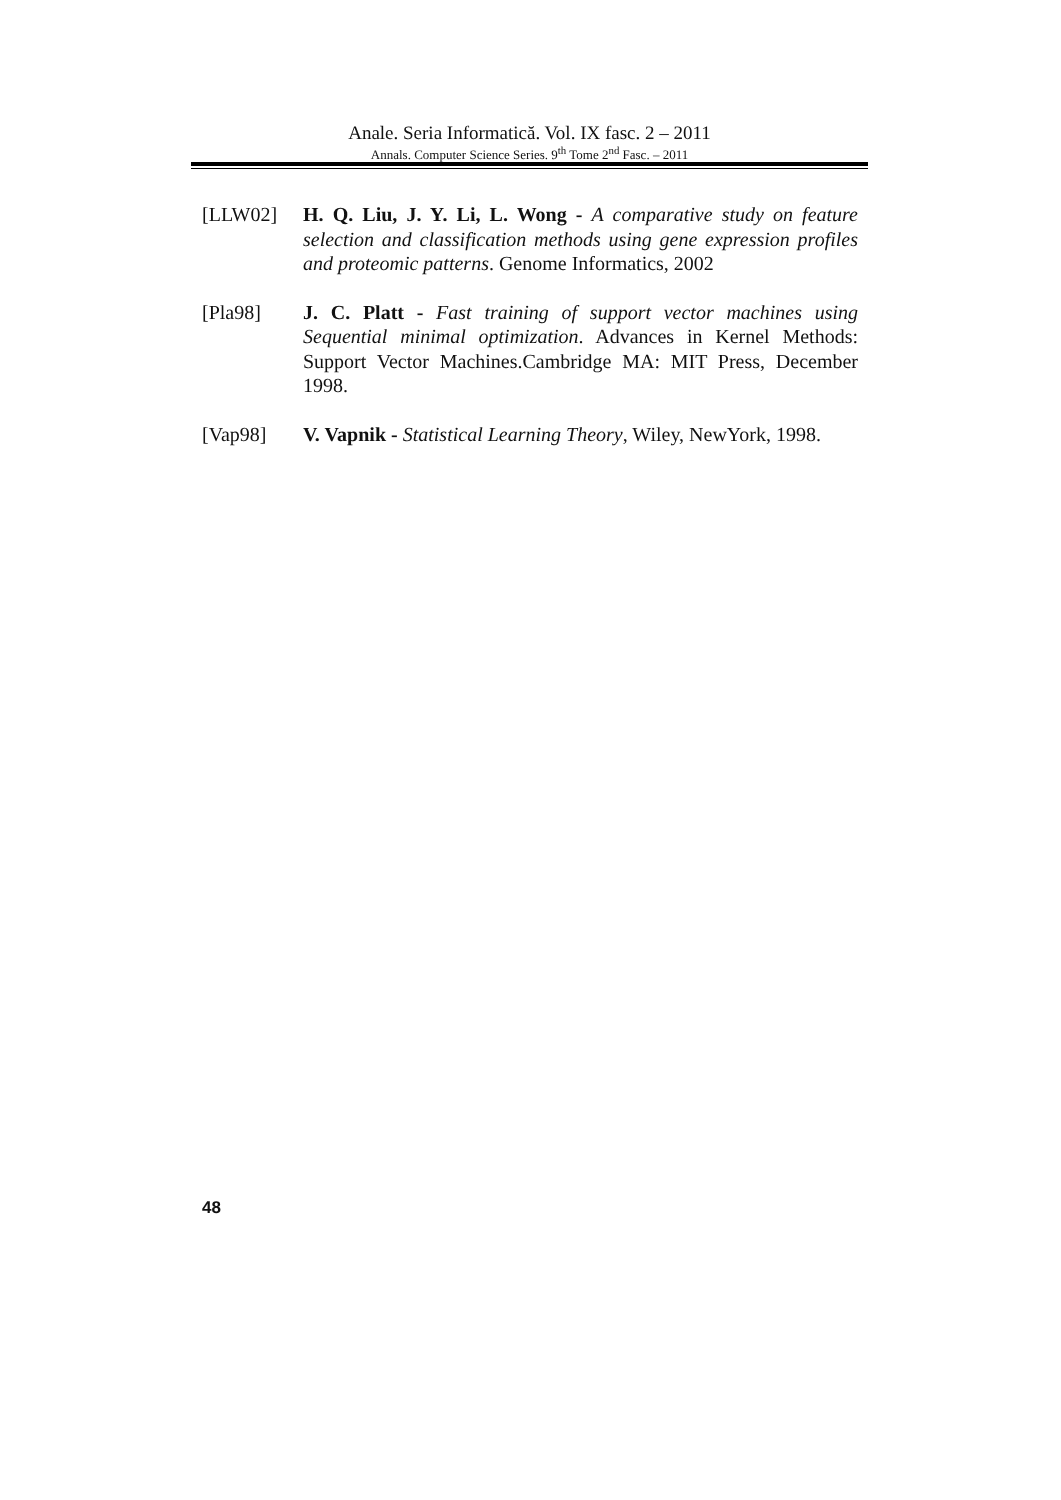Anale. Seria Informatică. Vol. IX fasc. 2 – 2011
Annals. Computer Science Series. 9<sup>th</sup> Tome 2<sup>nd</sup> Fasc. – 2011
[LLW02] H. Q. Liu, J. Y. Li, L. Wong - A comparative study on feature selection and classification methods using gene expression profiles and proteomic patterns. Genome Informatics, 2002
[Pla98] J. C. Platt - Fast training of support vector machines using Sequential minimal optimization. Advances in Kernel Methods: Support Vector Machines.Cambridge MA: MIT Press, December 1998.
[Vap98] V. Vapnik - Statistical Learning Theory, Wiley, NewYork, 1998.
48